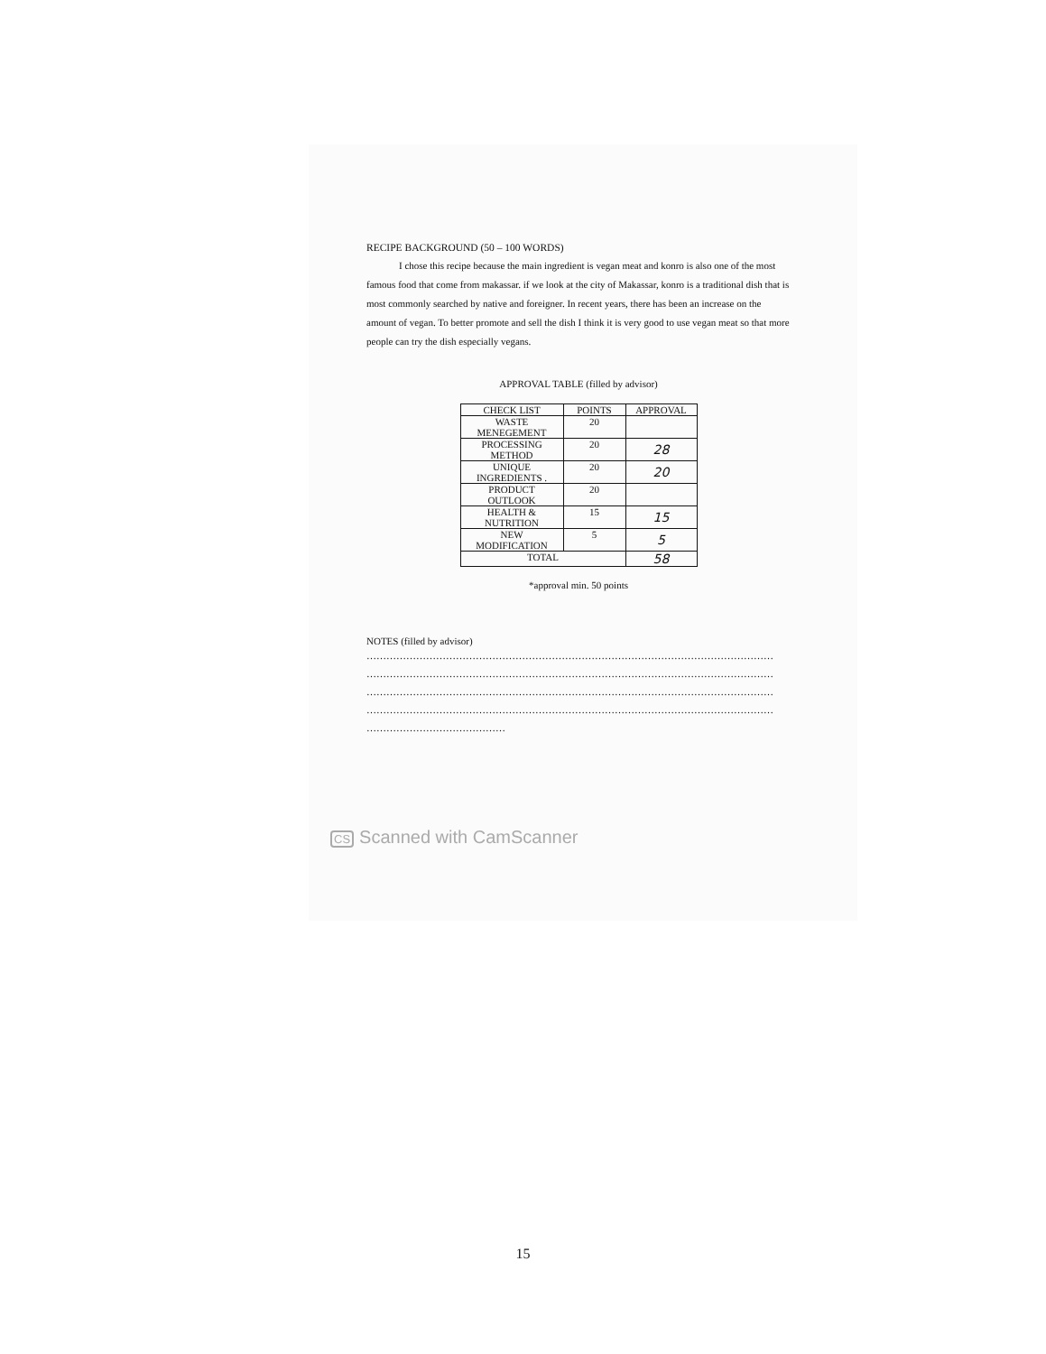RECIPE BACKGROUND (50 – 100 WORDS)
I chose this recipe because the main ingredient is vegan meat and konro is also one of the most famous food that come from makassar. if we look at the city of Makassar, konro is a traditional dish that is most commonly searched by native and foreigner. In recent years, there has been an increase on the amount of vegan. To better promote and sell the dish I think it is very good to use vegan meat so that more people can try the dish especially vegans.
APPROVAL TABLE (filled by advisor)
| CHECK LIST | POINTS | APPROVAL |
| --- | --- | --- |
| WASTE MENEGEMENT | 20 | |
| PROCESSING METHOD | 20 | 28 |
| UNIQUE INGREDIENTS . | 20 | 20 |
| PRODUCT OUTLOOK | 20 | |
| HEALTH & NUTRITION | 15 | 15 |
| NEW MODIFICATION | 5 | 5 |
| TOTAL | | 58 |
*approval min. 50 points
NOTES (filled by advisor)
……………………………………………………………………………………………………………
……………………………………………………………………………………………………………
……………………………………………………………………………………………………………
……………………………………………………………………………………………………………
……………………………………
CS Scanned with CamScanner
15